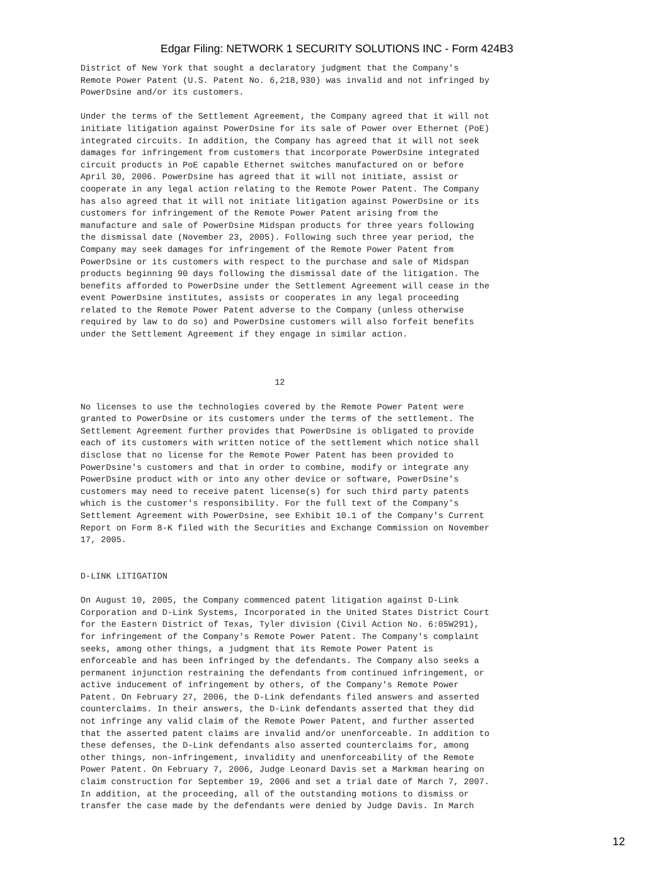Edgar Filing: NETWORK 1 SECURITY SOLUTIONS INC - Form 424B3
District of New York that sought a declaratory judgment that the Company's
Remote Power Patent (U.S. Patent No. 6,218,930) was invalid and not infringed by
PowerDsine and/or its customers.

Under the terms of the Settlement Agreement, the Company agreed that it will not
initiate litigation against PowerDsine for its sale of Power over Ethernet (PoE)
integrated circuits. In addition, the Company has agreed that it will not seek
damages for infringement from customers that incorporate PowerDsine integrated
circuit products in PoE capable Ethernet switches manufactured on or before
April 30, 2006. PowerDsine has agreed that it will not initiate, assist or
cooperate in any legal action relating to the Remote Power Patent. The Company
has also agreed that it will not initiate litigation against PowerDsine or its
customers for infringement of the Remote Power Patent arising from the
manufacture and sale of PowerDsine Midspan products for three years following
the dismissal date (November 23, 2005). Following such three year period, the
Company may seek damages for infringement of the Remote Power Patent from
PowerDsine or its customers with respect to the purchase and sale of Midspan
products beginning 90 days following the dismissal date of the litigation. The
benefits afforded to PowerDsine under the Settlement Agreement will cease in the
event PowerDsine institutes, assists or cooperates in any legal proceeding
related to the Remote Power Patent adverse to the Company (unless otherwise
required by law to do so) and PowerDsine customers will also forfeit benefits
under the Settlement Agreement if they engage in similar action.



                                      12

No licenses to use the technologies covered by the Remote Power Patent were
granted to PowerDsine or its customers under the terms of the settlement. The
Settlement Agreement further provides that PowerDsine is obligated to provide
each of its customers with written notice of the settlement which notice shall
disclose that no license for the Remote Power Patent has been provided to
PowerDsine's customers and that in order to combine, modify or integrate any
PowerDsine product with or into any other device or software, PowerDsine's
customers may need to receive patent license(s) for such third party patents
which is the customer's responsibility. For the full text of the Company's
Settlement Agreement with PowerDsine, see Exhibit 10.1 of the Company's Current
Report on Form 8-K filed with the Securities and Exchange Commission on November
17, 2005.


D-LINK LITIGATION

On August 10, 2005, the Company commenced patent litigation against D-Link
Corporation and D-Link Systems, Incorporated in the United States District Court
for the Eastern District of Texas, Tyler division (Civil Action No. 6:05W291),
for infringement of the Company's Remote Power Patent. The Company's complaint
seeks, among other things, a judgment that its Remote Power Patent is
enforceable and has been infringed by the defendants. The Company also seeks a
permanent injunction restraining the defendants from continued infringement, or
active inducement of infringement by others, of the Company's Remote Power
Patent. On February 27, 2006, the D-Link defendants filed answers and asserted
counterclaims. In their answers, the D-Link defendants asserted that they did
not infringe any valid claim of the Remote Power Patent, and further asserted
that the asserted patent claims are invalid and/or unenforceable. In addition to
these defenses, the D-Link defendants also asserted counterclaims for, among
other things, non-infringement, invalidity and unenforceability of the Remote
Power Patent. On February 7, 2006, Judge Leonard Davis set a Markman hearing on
claim construction for September 19, 2006 and set a trial date of March 7, 2007.
In addition, at the proceeding, all of the outstanding motions to dismiss or
transfer the case made by the defendants were denied by Judge Davis. In March
12